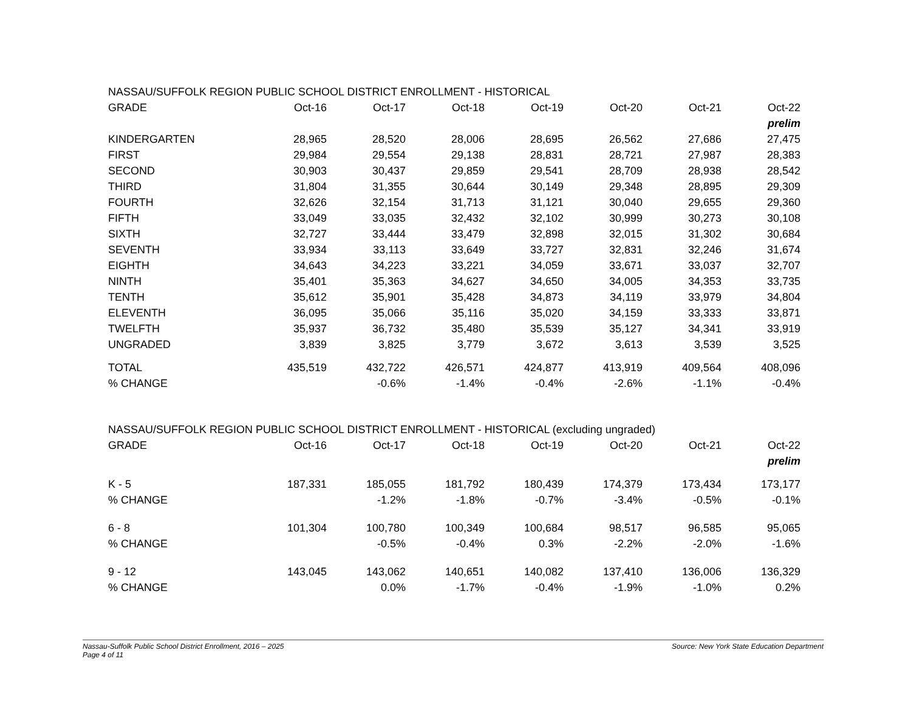| NASSAU/SUFFOLK REGION PUBLIC SCHOOL DISTRICT ENROLLMENT - HISTORICAL | | | | | | | |
| GRADE | Oct-16 | Oct-17 | Oct-18 | Oct-19 | Oct-20 | Oct-21 | Oct-22 |
| | | | | | | | prelim |
| KINDERGARTEN | 28,965 | 28,520 | 28,006 | 28,695 | 26,562 | 27,686 | 27,475 |
| FIRST | 29,984 | 29,554 | 29,138 | 28,831 | 28,721 | 27,987 | 28,383 |
| SECOND | 30,903 | 30,437 | 29,859 | 29,541 | 28,709 | 28,938 | 28,542 |
| THIRD | 31,804 | 31,355 | 30,644 | 30,149 | 29,348 | 28,895 | 29,309 |
| FOURTH | 32,626 | 32,154 | 31,713 | 31,121 | 30,040 | 29,655 | 29,360 |
| FIFTH | 33,049 | 33,035 | 32,432 | 32,102 | 30,999 | 30,273 | 30,108 |
| SIXTH | 32,727 | 33,444 | 33,479 | 32,898 | 32,015 | 31,302 | 30,684 |
| SEVENTH | 33,934 | 33,113 | 33,649 | 33,727 | 32,831 | 32,246 | 31,674 |
| EIGHTH | 34,643 | 34,223 | 33,221 | 34,059 | 33,671 | 33,037 | 32,707 |
| NINTH | 35,401 | 35,363 | 34,627 | 34,650 | 34,005 | 34,353 | 33,735 |
| TENTH | 35,612 | 35,901 | 35,428 | 34,873 | 34,119 | 33,979 | 34,804 |
| ELEVENTH | 36,095 | 35,066 | 35,116 | 35,020 | 34,159 | 33,333 | 33,871 |
| TWELFTH | 35,937 | 36,732 | 35,480 | 35,539 | 35,127 | 34,341 | 33,919 |
| UNGRADED | 3,839 | 3,825 | 3,779 | 3,672 | 3,613 | 3,539 | 3,525 |
| TOTAL | 435,519 | 432,722 | 426,571 | 424,877 | 413,919 | 409,564 | 408,096 |
| % CHANGE | | -0.6% | -1.4% | -0.4% | -2.6% | -1.1% | -0.4% |
| NASSAU/SUFFOLK REGION PUBLIC SCHOOL DISTRICT ENROLLMENT - HISTORICAL (excluding ungraded) | | | | | | | |
| GRADE | Oct-16 | Oct-17 | Oct-18 | Oct-19 | Oct-20 | Oct-21 | Oct-22 |
| | | | | | | | prelim |
| K - 5 | 187,331 | 185,055 | 181,792 | 180,439 | 174,379 | 173,434 | 173,177 |
| % CHANGE | | -1.2% | -1.8% | -0.7% | -3.4% | -0.5% | -0.1% |
| 6 - 8 | 101,304 | 100,780 | 100,349 | 100,684 | 98,517 | 96,585 | 95,065 |
| % CHANGE | | -0.5% | -0.4% | 0.3% | -2.2% | -2.0% | -1.6% |
| 9 - 12 | 143,045 | 143,062 | 140,651 | 140,082 | 137,410 | 136,006 | 136,329 |
| % CHANGE | | 0.0% | -1.7% | -0.4% | -1.9% | -1.0% | 0.2% |
Nassau-Suffolk Public School District Enrollment, 2016 – 2025
Page 4 of 11
Source: New York State Education Department